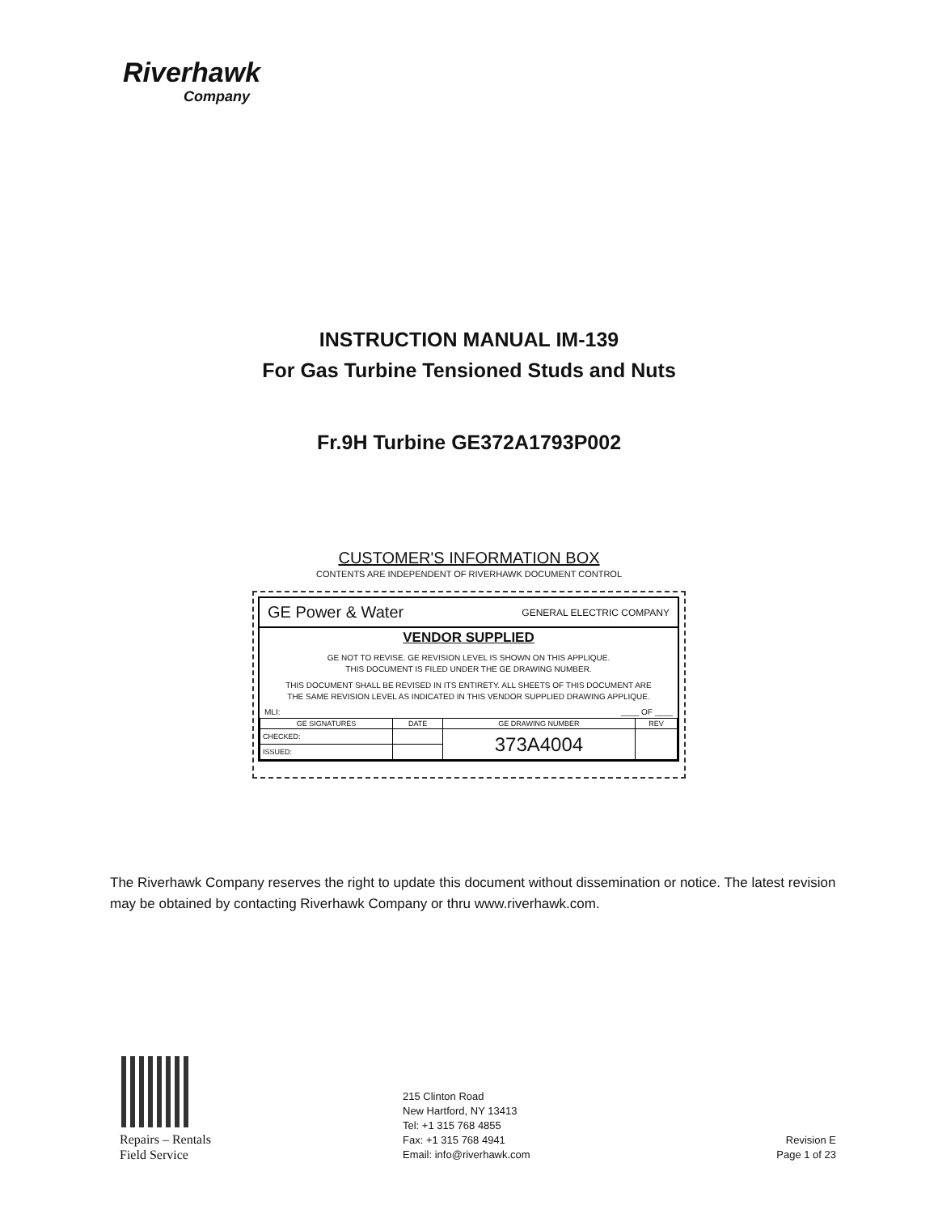Riverhawk
Company
INSTRUCTION MANUAL IM-139
For Gas Turbine Tensioned Studs and Nuts
Fr.9H Turbine GE372A1793P002
CUSTOMER'S INFORMATION BOX
CONTENTS ARE INDEPENDENT OF RIVERHAWK DOCUMENT CONTROL
GE Power & Water GENERAL ELECTRIC COMPANY
VENDOR SUPPLIED
GE NOT TO REVISE. GE REVISION LEVEL IS SHOWN ON THIS APPLIQUE.
THIS DOCUMENT IS FILED UNDER THE GE DRAWING NUMBER.
THIS DOCUMENT SHALL BE REVISED IN ITS ENTIRETY. ALL SHEETS OF THIS DOCUMENT ARE
THE SAME REVISION LEVEL AS INDICATED IN THIS VENDOR SUPPLIED DRAWING APPLIQUE.
MLI: ____ OF ____
| GE SIGNATURES | DATE | GE DRAWING NUMBER | REV |
| --- | --- | --- | --- |
| CHECKED: | | 373A4004 | |
| ISSUED: | | | |
The Riverhawk Company reserves the right to update this document without dissemination or notice. The latest revision may be obtained by contacting Riverhawk Company or thru www.riverhawk.com.
Repairs – Rentals
Field Service
215 Clinton Road
New Hartford, NY 13413
Tel: +1 315 768 4855
Fax: +1 315 768 4941
Email: info@riverhawk.com
Revision E
Page 1 of 23